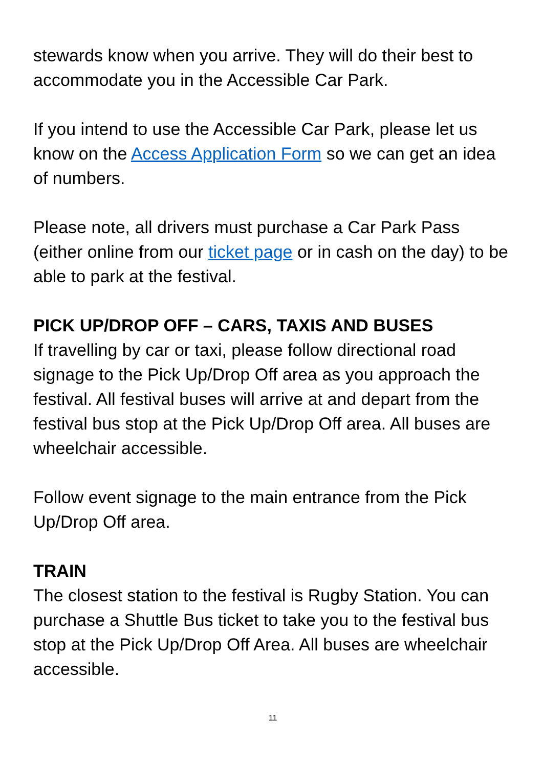stewards know when you arrive. They will do their best to accommodate you in the Accessible Car Park.
If you intend to use the Accessible Car Park, please let us know on the Access Application Form so we can get an idea of numbers.
Please note, all drivers must purchase a Car Park Pass (either online from our ticket page or in cash on the day) to be able to park at the festival.
PICK UP/DROP OFF – CARS, TAXIS AND BUSES
If travelling by car or taxi, please follow directional road signage to the Pick Up/Drop Off area as you approach the festival. All festival buses will arrive at and depart from the festival bus stop at the Pick Up/Drop Off area. All buses are wheelchair accessible.
Follow event signage to the main entrance from the Pick Up/Drop Off area.
TRAIN
The closest station to the festival is Rugby Station. You can purchase a Shuttle Bus ticket to take you to the festival bus stop at the Pick Up/Drop Off Area. All buses are wheelchair accessible.
11